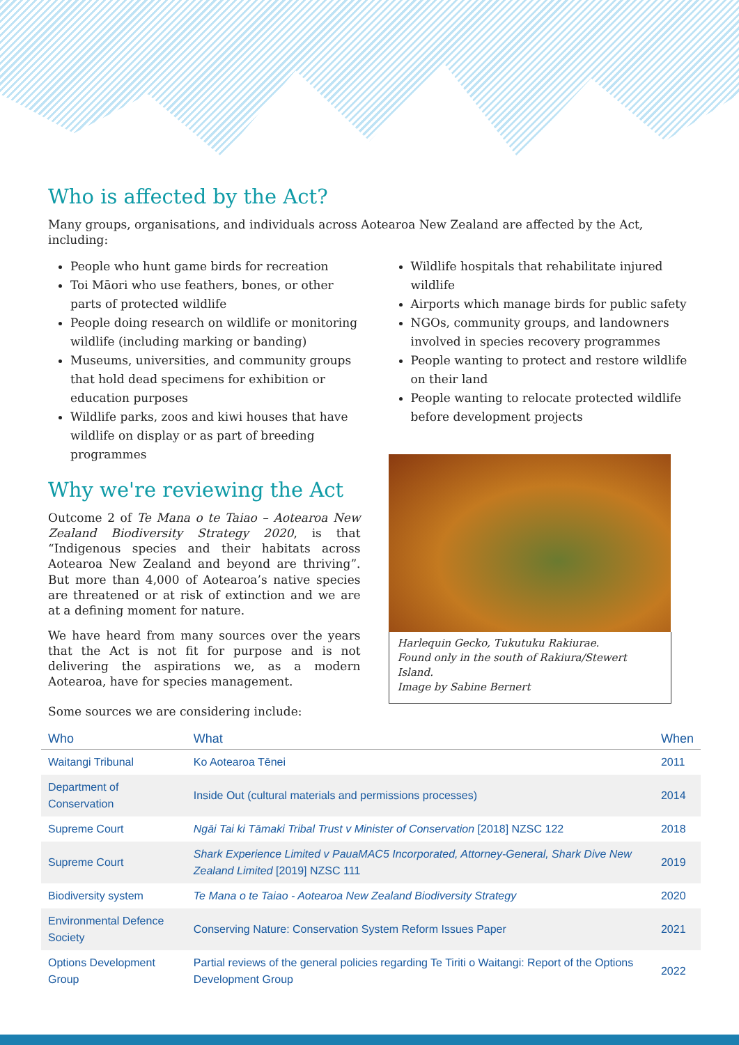Who is affected by the Act?
Many groups, organisations, and individuals across Aotearoa New Zealand are affected by the Act, including:
People who hunt game birds for recreation
Toi Māori who use feathers, bones, or other parts of protected wildlife
People doing research on wildlife or monitoring wildlife (including marking or banding)
Museums, universities, and community groups that hold dead specimens for exhibition or education purposes
Wildlife parks, zoos and kiwi houses that have wildlife on display or as part of breeding programmes
Why we're reviewing the Act
Outcome 2 of Te Mana o te Taiao – Aotearoa New Zealand Biodiversity Strategy 2020, is that “Indigenous species and their habitats across Aotearoa New Zealand and beyond are thriving”. But more than 4,000 of Aotearoa’s native species are threatened or at risk of extinction and we are at a defining moment for nature.
We have heard from many sources over the years that the Act is not fit for purpose and is not delivering the aspirations we, as a modern Aotearoa, have for species management.
Wildlife hospitals that rehabilitate injured wildlife
Airports which manage birds for public safety
NGOs, community groups, and landowners involved in species recovery programmes
People wanting to protect and restore wildlife on their land
People wanting to relocate protected wildlife before development projects
Harlequin Gecko, Tukutuku Rakiurae.
Found only in the south of Rakiura/Stewert Island.
Image by Sabine Bernert
Some sources we are considering include:
| Who | What | When |
| --- | --- | --- |
| Waitangi Tribunal | Ko Aotearoa Tēnei | 2011 |
| Department of Conservation | Inside Out (cultural materials and permissions processes) | 2014 |
| Supreme Court | Ngāi Tai ki Tāmaki Tribal Trust v Minister of Conservation [2018] NZSC 122 | 2018 |
| Supreme Court | Shark Experience Limited v PauaMAC5 Incorporated, Attorney-General, Shark Dive New Zealand Limited [2019] NZSC 111 | 2019 |
| Biodiversity system | Te Mana o te Taiao - Aotearoa New Zealand Biodiversity Strategy | 2020 |
| Environmental Defence Society | Conserving Nature: Conservation System Reform Issues Paper | 2021 |
| Options Development Group | Partial reviews of the general policies regarding Te Tiriti o Waitangi: Report of the Options Development Group | 2022 |